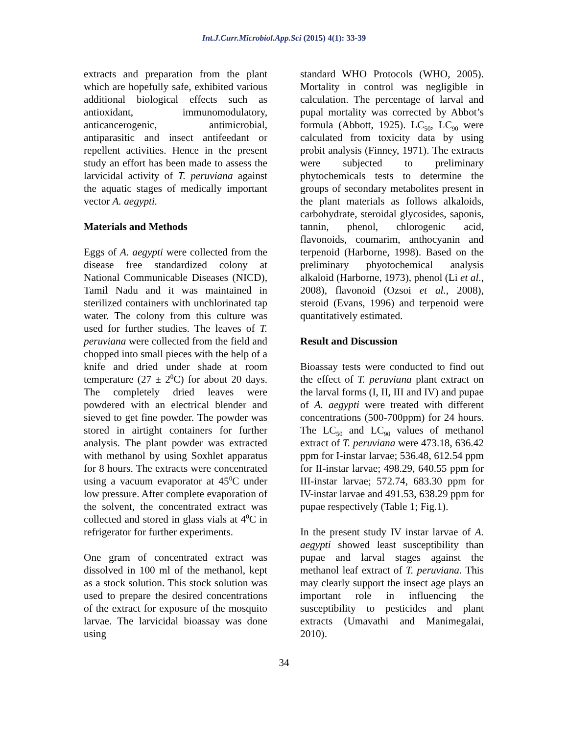Int.J.Curr.Microbiol.App.Sci (2015) 4(1): 33-39
extracts and preparation from the plant which are hopefully safe, exhibited various additional biological effects such as antioxidant, immunomodulatory, anticancerogenic, antimicrobial, antiparasitic and insect antifeedant or repellent activities. Hence in the present study an effort has been made to assess the larvicidal activity of T. peruviana against the aquatic stages of medically important vector A. aegypti.
Materials and Methods
Eggs of A. aegypti were collected from the disease free standardized colony at National Communicable Diseases (NICD), Tamil Nadu and it was maintained in sterilized containers with unchlorinated tap water. The colony from this culture was used for further studies. The leaves of T. peruviana were collected from the field and chopped into small pieces with the help of a knife and dried under shade at room temperature (27 ± 2<sup>0</sup>C) for about 20 days. The completely dried leaves were powdered with an electrical blender and sieved to get fine powder. The powder was stored in airtight containers for further analysis. The plant powder was extracted with methanol by using Soxhlet apparatus for 8 hours. The extracts were concentrated using a vacuum evaporator at 45<sup>0</sup>C under low pressure. After complete evaporation of the solvent, the concentrated extract was collected and stored in glass vials at 4<sup>0</sup>C in refrigerator for further experiments.
One gram of concentrated extract was dissolved in 100 ml of the methanol, kept as a stock solution. This stock solution was used to prepare the desired concentrations of the extract for exposure of the mosquito larvae. The larvicidal bioassay was done using
standard WHO Protocols (WHO, 2005). Mortality in control was negligible in calculation. The percentage of larval and pupal mortality was corrected by Abbot’s formula (Abbott, 1925). LC<sub>50</sub>, LC<sub>90</sub> were calculated from toxicity data by using probit analysis (Finney, 1971). The extracts were subjected to preliminary phytochemicals tests to determine the groups of secondary metabolites present in the plant materials as follows alkaloids, carbohydrate, steroidal glycosides, saponis, tannin, phenol, chlorogenic acid, flavonoids, coumarim, anthocyanin and terpenoid (Harborne, 1998). Based on the preliminary phyotochemical analysis alkaloid (Harborne, 1973), phenol (Li et al., 2008), flavonoid (Ozsoi et al., 2008), steroid (Evans, 1996) and terpenoid were quantitatively estimated.
Result and Discussion
Bioassay tests were conducted to find out the effect of T. peruviana plant extract on the larval forms (I, II, III and IV) and pupae of A. aegypti were treated with different concentrations (500-700ppm) for 24 hours. The LC<sub>50</sub> and LC<sub>90</sub> values of methanol extract of T. peruviana were 473.18, 636.42 ppm for I-instar larvae; 536.48, 612.54 ppm for II-instar larvae; 498.29, 640.55 ppm for III-instar larvae; 572.74, 683.30 ppm for IV-instar larvae and 491.53, 638.29 ppm for pupae respectively (Table 1; Fig.1).
In the present study IV instar larvae of A. aegypti showed least susceptibility than pupae and larval stages against the methanol leaf extract of T. peruviana. This may clearly support the insect age plays an important role in influencing the susceptibility to pesticides and plant extracts (Umavathi and Manimegalai, 2010).
34